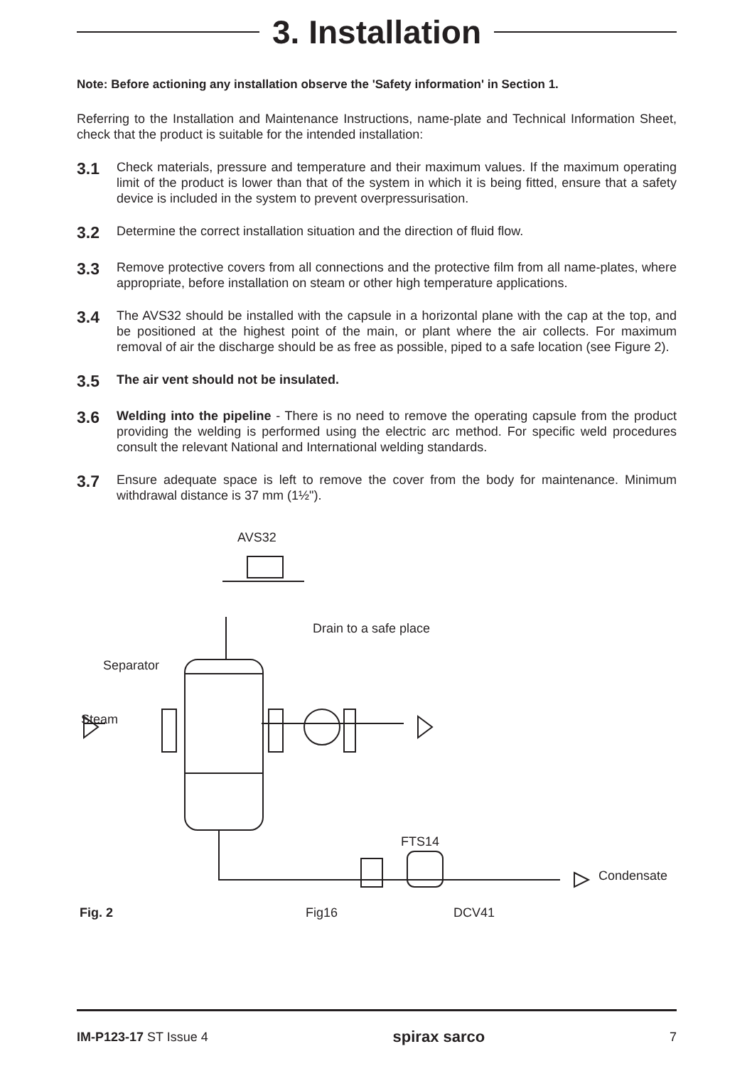3. Installation
Note: Before actioning any installation observe the 'Safety information' in Section 1.
Referring to the Installation and Maintenance Instructions, name-plate and Technical Information Sheet, check that the product is suitable for the intended installation:
3.1
Check materials, pressure and temperature and their maximum values. If the maximum operating limit of the product is lower than that of the system in which it is being fitted, ensure that a safety device is included in the system to prevent overpressurisation.
3.2
Determine the correct installation situation and the direction of fluid flow.
3.3
Remove protective covers from all connections and the protective film from all name-plates, where appropriate, before installation on steam or other high temperature applications.
3.4
The AVS32 should be installed with the capsule in a horizontal plane with the cap at the top, and be positioned at the highest point of the main, or plant where the air collects. For maximum removal of air the discharge should be as free as possible, piped to a safe location (see Figure 2).
3.5
The air vent should not be insulated.
3.6
Welding into the pipeline - There is no need to remove the operating capsule from the product providing the welding is performed using the electric arc method. For specific weld procedures consult the relevant National and International welding standards.
3.7
Ensure adequate space is left to remove the cover from the body for maintenance. Minimum withdrawal distance is 37 mm (1½").
AVS32
Drain to a safe place
Separator
Steam
FTS14
Condensate
Fig. 2 Fig16 DCV41
IM-P123-17 ST Issue 4 spirax sarco 7